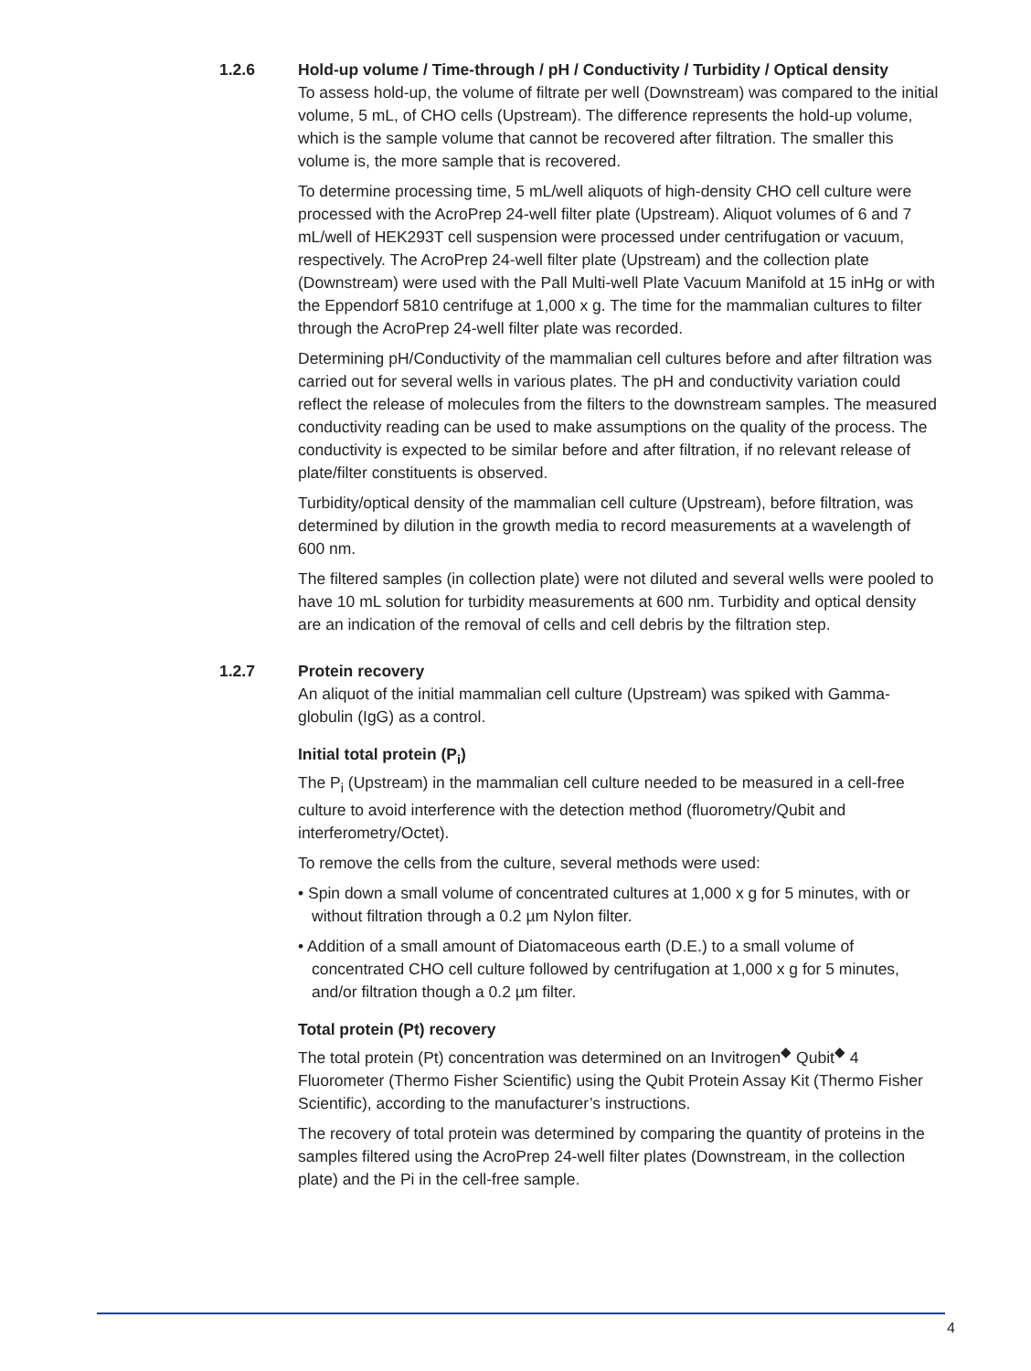1.2.6 Hold-up volume / Time-through / pH / Conductivity / Turbidity / Optical density
To assess hold-up, the volume of filtrate per well (Downstream) was compared to the initial volume, 5 mL, of CHO cells (Upstream). The difference represents the hold-up volume, which is the sample volume that cannot be recovered after filtration. The smaller this volume is, the more sample that is recovered.
To determine processing time, 5 mL/well aliquots of high-density CHO cell culture were processed with the AcroPrep 24-well filter plate (Upstream). Aliquot volumes of 6 and 7 mL/well of HEK293T cell suspension were processed under centrifugation or vacuum, respectively. The AcroPrep 24-well filter plate (Upstream) and the collection plate (Downstream) were used with the Pall Multi-well Plate Vacuum Manifold at 15 inHg or with the Eppendorf 5810 centrifuge at 1,000 x g. The time for the mammalian cultures to filter through the AcroPrep 24-well filter plate was recorded.
Determining pH/Conductivity of the mammalian cell cultures before and after filtration was carried out for several wells in various plates. The pH and conductivity variation could reflect the release of molecules from the filters to the downstream samples. The measured conductivity reading can be used to make assumptions on the quality of the process. The conductivity is expected to be similar before and after filtration, if no relevant release of plate/filter constituents is observed.
Turbidity/optical density of the mammalian cell culture (Upstream), before filtration, was determined by dilution in the growth media to record measurements at a wavelength of 600 nm.
The filtered samples (in collection plate) were not diluted and several wells were pooled to have 10 mL solution for turbidity measurements at 600 nm. Turbidity and optical density are an indication of the removal of cells and cell debris by the filtration step.
1.2.7 Protein recovery
An aliquot of the initial mammalian cell culture (Upstream) was spiked with Gamma-globulin (IgG) as a control.
Initial total protein (P<sub>i</sub>)
The P<sub>i</sub> (Upstream) in the mammalian cell culture needed to be measured in a cell-free culture to avoid interference with the detection method (fluorometry/Qubit and interferometry/Octet).
To remove the cells from the culture, several methods were used:
• Spin down a small volume of concentrated cultures at 1,000 x g for 5 minutes, with or without filtration through a 0.2 µm Nylon filter.
• Addition of a small amount of Diatomaceous earth (D.E.) to a small volume of concentrated CHO cell culture followed by centrifugation at 1,000 x g for 5 minutes, and/or filtration though a 0.2 µm filter.
Total protein (Pt) recovery
The total protein (Pt) concentration was determined on an Invitrogen<sup>◆</sup> Qubit<sup>◆</sup> 4 Fluorometer (Thermo Fisher Scientific) using the Qubit Protein Assay Kit (Thermo Fisher Scientific), according to the manufacturer’s instructions.
The recovery of total protein was determined by comparing the quantity of proteins in the samples filtered using the AcroPrep 24-well filter plates (Downstream, in the collection plate) and the Pi in the cell-free sample.
4